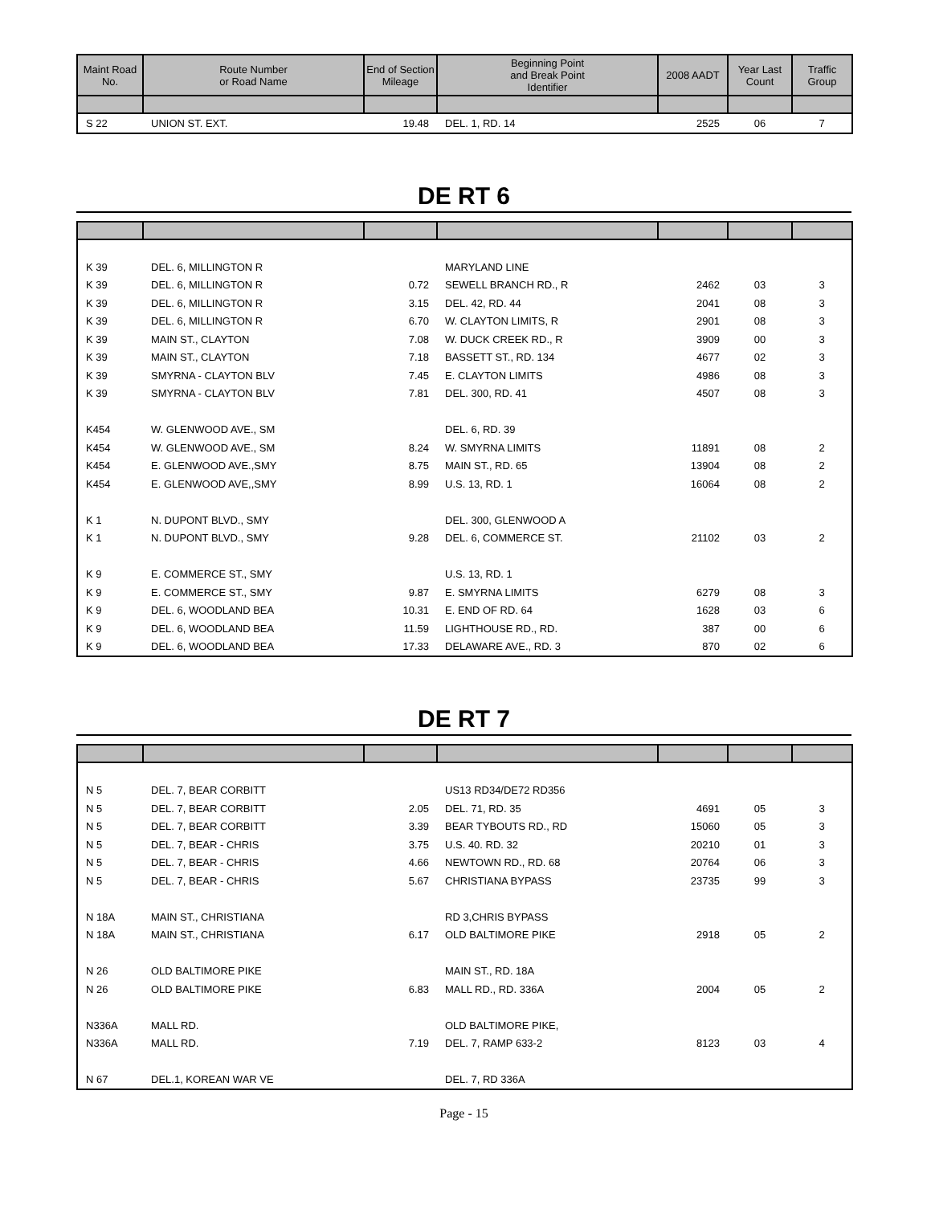| Maint Road No. | Route Number or Road Name | End of Section Mileage | Beginning Point and Break Point Identifier | 2008 AADT | Year Last Count | Traffic Group |
| --- | --- | --- | --- | --- | --- | --- |
| S 22 | UNION ST. EXT. | 19.48 | DEL. 1, RD. 14 | 2525 | 06 | 7 |
DE RT 6
| K 39 | DEL. 6, MILLINGTON R | | MARYLAND LINE | | | |
| K 39 | DEL. 6, MILLINGTON R | 0.72 | SEWELL BRANCH RD., R | 2462 | 03 | 3 |
| K 39 | DEL. 6, MILLINGTON R | 3.15 | DEL. 42, RD. 44 | 2041 | 08 | 3 |
| K 39 | DEL. 6, MILLINGTON R | 6.70 | W. CLAYTON LIMITS, R | 2901 | 08 | 3 |
| K 39 | MAIN ST., CLAYTON | 7.08 | W. DUCK CREEK RD., R | 3909 | 00 | 3 |
| K 39 | MAIN ST., CLAYTON | 7.18 | BASSETT ST., RD. 134 | 4677 | 02 | 3 |
| K 39 | SMYRNA - CLAYTON BLV | 7.45 | E. CLAYTON LIMITS | 4986 | 08 | 3 |
| K 39 | SMYRNA - CLAYTON BLV | 7.81 | DEL. 300, RD. 41 | 4507 | 08 | 3 |
| K454 | W. GLENWOOD AVE., SM | | DEL. 6, RD. 39 | | | |
| K454 | W. GLENWOOD AVE., SM | 8.24 | W. SMYRNA LIMITS | 11891 | 08 | 2 |
| K454 | E. GLENWOOD AVE.,SMY | 8.75 | MAIN ST., RD. 65 | 13904 | 08 | 2 |
| K454 | E. GLENWOOD AVE,,SMY | 8.99 | U.S. 13, RD. 1 | 16064 | 08 | 2 |
| K 1 | N. DUPONT BLVD., SMY | | DEL. 300, GLENWOOD A | | | |
| K 1 | N. DUPONT BLVD., SMY | 9.28 | DEL. 6, COMMERCE ST. | 21102 | 03 | 2 |
| K 9 | E. COMMERCE ST., SMY | | U.S. 13, RD. 1 | | | |
| K 9 | E. COMMERCE ST., SMY | 9.87 | E. SMYRNA LIMITS | 6279 | 08 | 3 |
| K 9 | DEL. 6, WOODLAND BEA | 10.31 | E. END OF RD. 64 | 1628 | 03 | 6 |
| K 9 | DEL. 6, WOODLAND BEA | 11.59 | LIGHTHOUSE RD., RD. | 387 | 00 | 6 |
| K 9 | DEL. 6, WOODLAND BEA | 17.33 | DELAWARE AVE., RD. 3 | 870 | 02 | 6 |
DE RT 7
| N 5 | DEL. 7, BEAR CORBITT | | US13 RD34/DE72 RD356 | | | |
| N 5 | DEL. 7, BEAR CORBITT | 2.05 | DEL. 71, RD. 35 | 4691 | 05 | 3 |
| N 5 | DEL. 7, BEAR CORBITT | 3.39 | BEAR TYBOUTS RD., RD | 15060 | 05 | 3 |
| N 5 | DEL. 7, BEAR - CHRIS | 3.75 | U.S. 40. RD. 32 | 20210 | 01 | 3 |
| N 5 | DEL. 7, BEAR - CHRIS | 4.66 | NEWTOWN RD., RD. 68 | 20764 | 06 | 3 |
| N 5 | DEL. 7, BEAR - CHRIS | 5.67 | CHRISTIANA BYPASS | 23735 | 99 | 3 |
| N 18A | MAIN ST., CHRISTIANA | | RD 3,CHRIS BYPASS | | | |
| N 18A | MAIN ST., CHRISTIANA | 6.17 | OLD BALTIMORE PIKE | 2918 | 05 | 2 |
| N 26 | OLD BALTIMORE PIKE | | MAIN ST., RD. 18A | | | |
| N 26 | OLD BALTIMORE PIKE | 6.83 | MALL RD., RD. 336A | 2004 | 05 | 2 |
| N336A | MALL RD. | | OLD BALTIMORE PIKE, | | | |
| N336A | MALL RD. | 7.19 | DEL. 7, RAMP 633-2 | 8123 | 03 | 4 |
| N 67 | DEL.1, KOREAN WAR VE | | DEL. 7, RD 336A | | | |
Page - 15